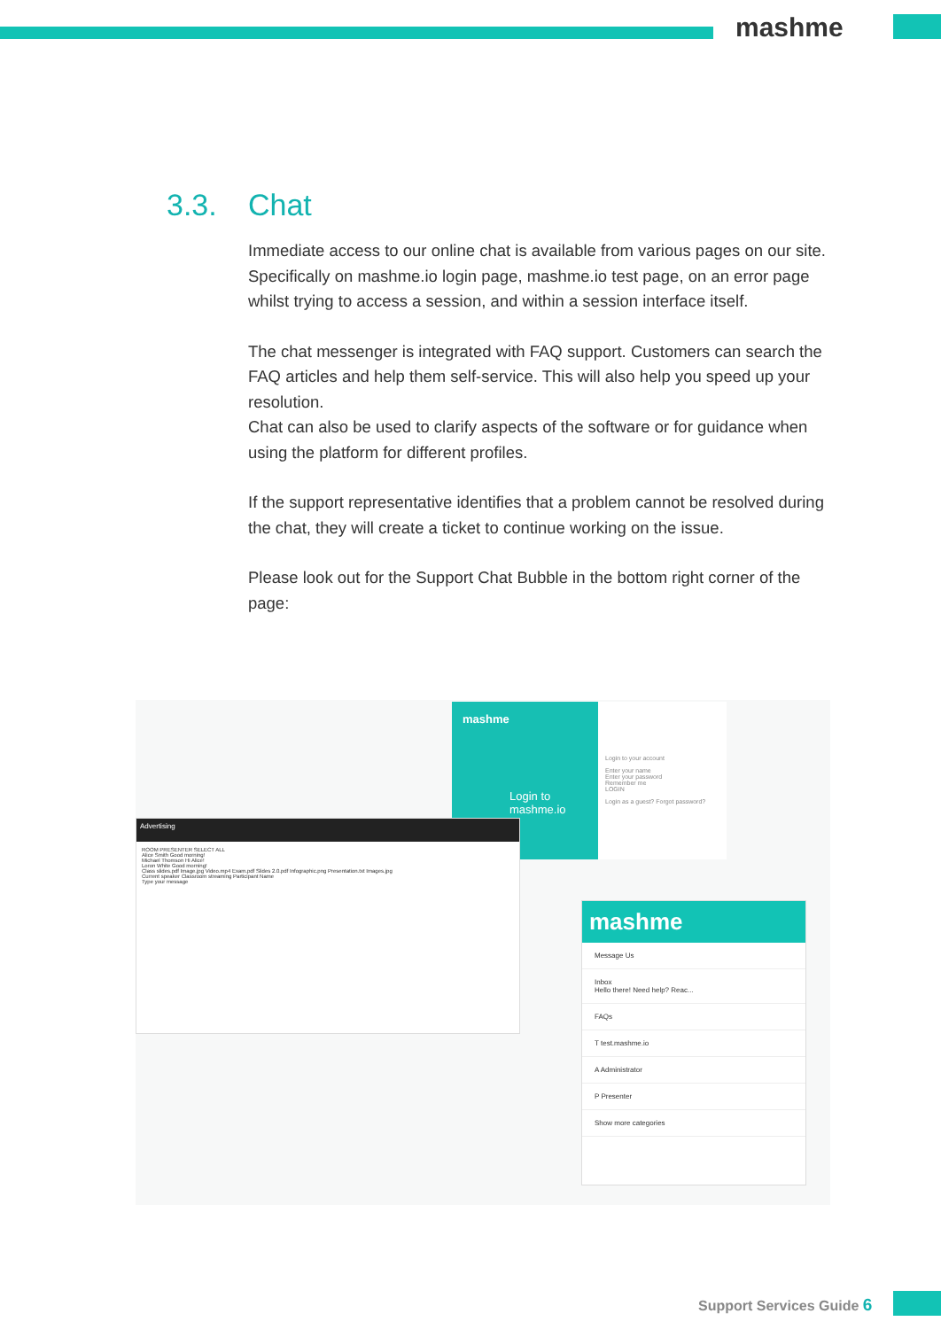mashme
3.3. Chat
Immediate access to our online chat is available from various pages on our site. Specifically on mashme.io login page, mashme.io test page, on an error page whilst trying to access a session, and within a session interface itself.
The chat messenger is integrated with FAQ support. Customers can search the FAQ articles and help them self-service. This will also help you speed up your resolution.
Chat can also be used to clarify aspects of the software or for guidance when using the platform for different profiles.
If the support representative identifies that a problem cannot be resolved during the chat, they will create a ticket to continue working on the issue.
Please look out for the Support Chat Bubble in the bottom right corner of the page:
mashme
Login to
mashme.io
Login to your account
Enter your name
Enter your password
Remember me
LOGIN
Login as a guest? Forgot password?
Advertising
ROOM PRESENTER SELECT ALL
Alice Smith Good morning!
Michael Thomson Hi Alice!
Loron White Good morning!
Class slides.pdf Image.jpg Video.mp4 Exam.pdf Slides 2.0.pdf Infographic.png Presentation.txt Images.jpg
Current speaker Classroom streaming Participant Name
Type your message
mashme
Message Us
Inbox
Hello there! Need help? Reac...
FAQs
T test.mashme.io
A Administrator
P Presenter
Show more categories
Support Services Guide 6